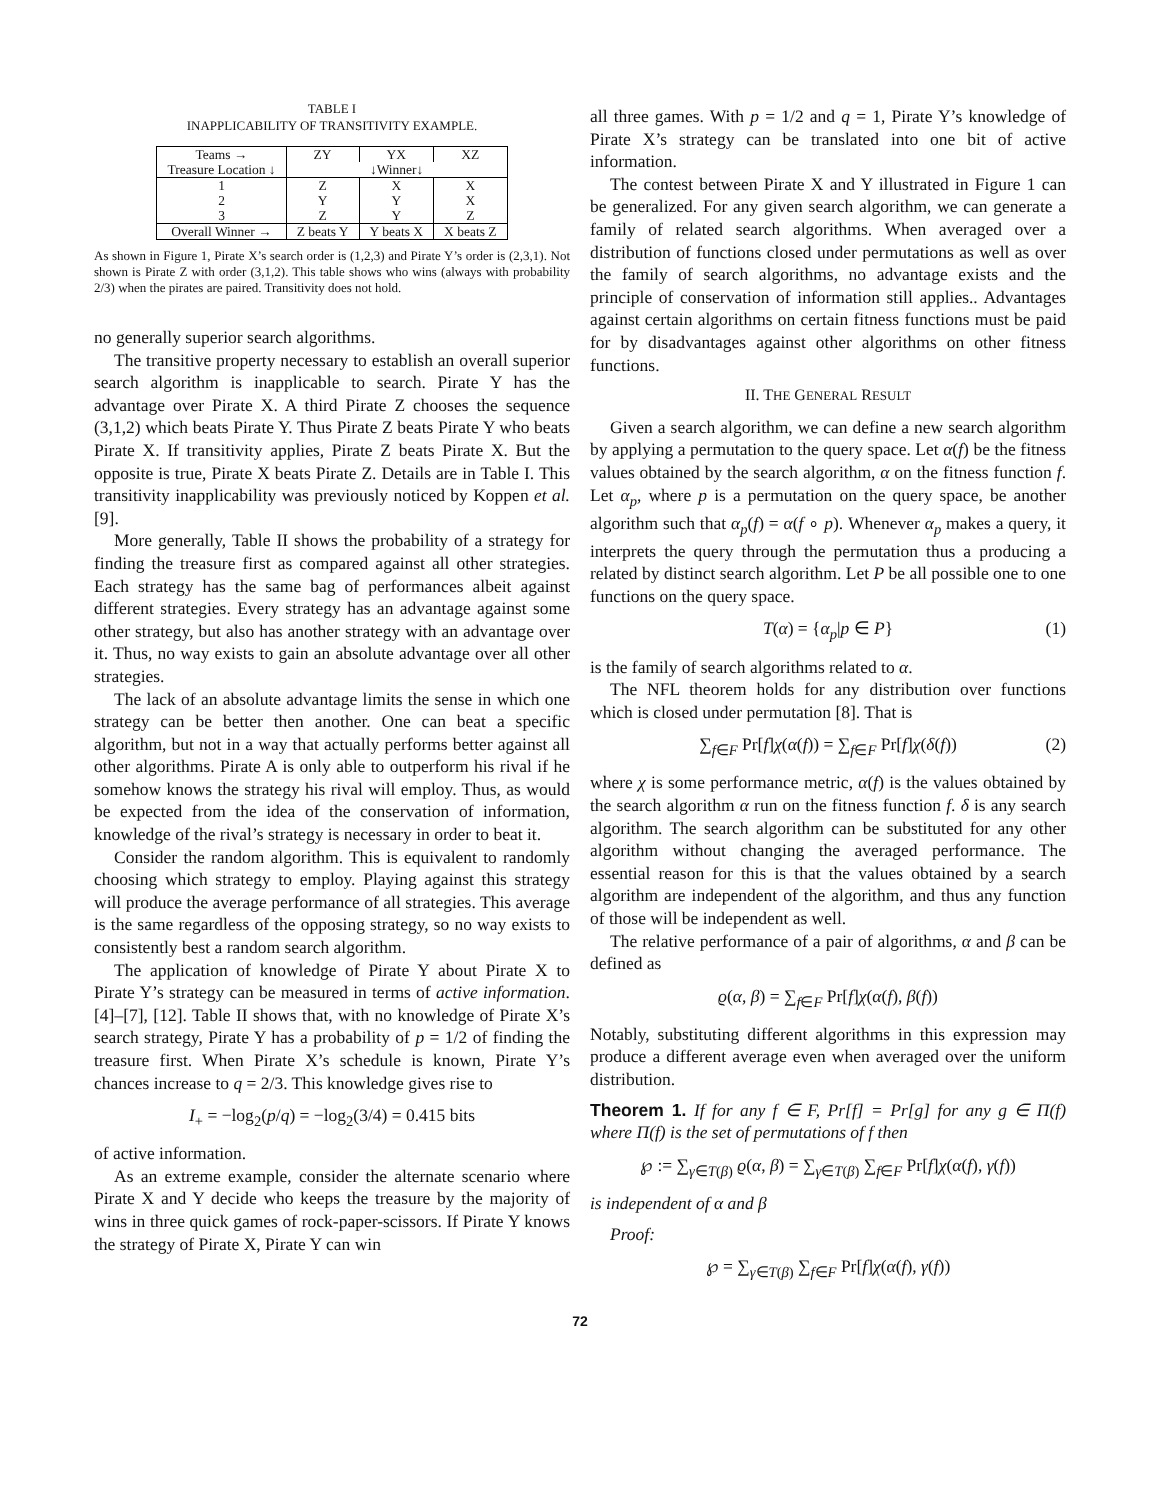TABLE I
INAPPLICABILITY OF TRANSITIVITY EXAMPLE.
| Teams → | ZY | YX | XZ |
| --- | --- | --- | --- |
| Treasure Location ↓ | ↓Winner↓ | | |
| 1 | Z | X | X |
| 2 | Y | Y | X |
| 3 | Z | Y | Z |
| Overall Winner → | Z beats Y | Y beats X | X beats Z |
As shown in Figure 1, Pirate X’s search order is (1,2,3) and Pirate Y’s order is (2,3,1). Not shown is Pirate Z with order (3,1,2). This table shows who wins (always with probability 2/3) when the pirates are paired. Transitivity does not hold.
no generally superior search algorithms.
The transitive property necessary to establish an overall superior search algorithm is inapplicable to search. Pirate Y has the advantage over Pirate X. A third Pirate Z chooses the sequence (3,1,2) which beats Pirate Y. Thus Pirate Z beats Pirate Y who beats Pirate X. If transitivity applies, Pirate Z beats Pirate X. But the opposite is true, Pirate X beats Pirate Z. Details are in Table I. This transitivity inapplicability was previously noticed by Koppen et al. [9].
More generally, Table II shows the probability of a strategy for finding the treasure first as compared against all other strategies. Each strategy has the same bag of performances albeit against different strategies. Every strategy has an advantage against some other strategy, but also has another strategy with an advantage over it. Thus, no way exists to gain an absolute advantage over all other strategies.
The lack of an absolute advantage limits the sense in which one strategy can be better then another. One can beat a specific algorithm, but not in a way that actually performs better against all other algorithms. Pirate A is only able to outperform his rival if he somehow knows the strategy his rival will employ. Thus, as would be expected from the idea of the conservation of information, knowledge of the rival’s strategy is necessary in order to beat it.
Consider the random algorithm. This is equivalent to randomly choosing which strategy to employ. Playing against this strategy will produce the average performance of all strategies. This average is the same regardless of the opposing strategy, so no way exists to consistently best a random search algorithm.
The application of knowledge of Pirate Y about Pirate X to Pirate Y’s strategy can be measured in terms of active information. [4]–[7], [12]. Table II shows that, with no knowledge of Pirate X’s search strategy, Pirate Y has a probability of p = 1/2 of finding the treasure first. When Pirate X’s schedule is known, Pirate Y’s chances increase to q = 2/3. This knowledge gives rise to
I<sub>+</sub> = −log<sub>2</sub>(p/q) = −log<sub>2</sub>(3/4) = 0.415 bits
of active information.
As an extreme example, consider the alternate scenario where Pirate X and Y decide who keeps the treasure by the majority of wins in three quick games of rock-paper-scissors. If Pirate Y knows the strategy of Pirate X, Pirate Y can win
all three games. With p = 1/2 and q = 1, Pirate Y’s knowledge of Pirate X’s strategy can be translated into one bit of active information.
The contest between Pirate X and Y illustrated in Figure 1 can be generalized. For any given search algorithm, we can generate a family of related search algorithms. When averaged over a distribution of functions closed under permutations as well as over the family of search algorithms, no advantage exists and the principle of conservation of information still applies.. Advantages against certain algorithms on certain fitness functions must be paid for by disadvantages against other algorithms on other fitness functions.
II. THE GENERAL RESULT
Given a search algorithm, we can define a new search algorithm by applying a permutation to the query space. Let α(f) be the fitness values obtained by the search algorithm, α on the fitness function f. Let α<sub>p</sub>, where p is a permutation on the query space, be another algorithm such that α<sub>p</sub>(f) = α(f ∘ p). Whenever α<sub>p</sub> makes a query, it interprets the query through the permutation thus a producing a related by distinct search algorithm. Let P be all possible one to one functions on the query space.
T(α) = {α<sub>p</sub>|p ∈ P} (1)
is the family of search algorithms related to α.
The NFL theorem holds for any distribution over functions which is closed under permutation [8]. That is
∑<sub>f∈F</sub> Pr[f]χ(α(f)) = ∑<sub>f∈F</sub> Pr[f]χ(δ(f)) (2)
where χ is some performance metric, α(f) is the values obtained by the search algorithm α run on the fitness function f. δ is any search algorithm. The search algorithm can be substituted for any other algorithm without changing the averaged performance. The essential reason for this is that the values obtained by a search algorithm are independent of the algorithm, and thus any function of those will be independent as well.
The relative performance of a pair of algorithms, α and β can be defined as
ϱ(α, β) = ∑<sub>f∈F</sub> Pr[f]χ(α(f), β(f))
Notably, substituting different algorithms in this expression may produce a different average even when averaged over the uniform distribution.
Theorem 1. If for any f ∈ F, Pr[f] = Pr[g] for any g ∈ Π(f) where Π(f) is the set of permutations of f then
℘ := ∑<sub>γ∈T(β)</sub> ϱ(α, β) = ∑<sub>γ∈T(β)</sub> ∑<sub>f∈F</sub> Pr[f]χ(α(f), γ(f))
is independent of α and β
Proof:
℘ = ∑<sub>γ∈T(β)</sub> ∑<sub>f∈F</sub> Pr[f]χ(α(f), γ(f))
72